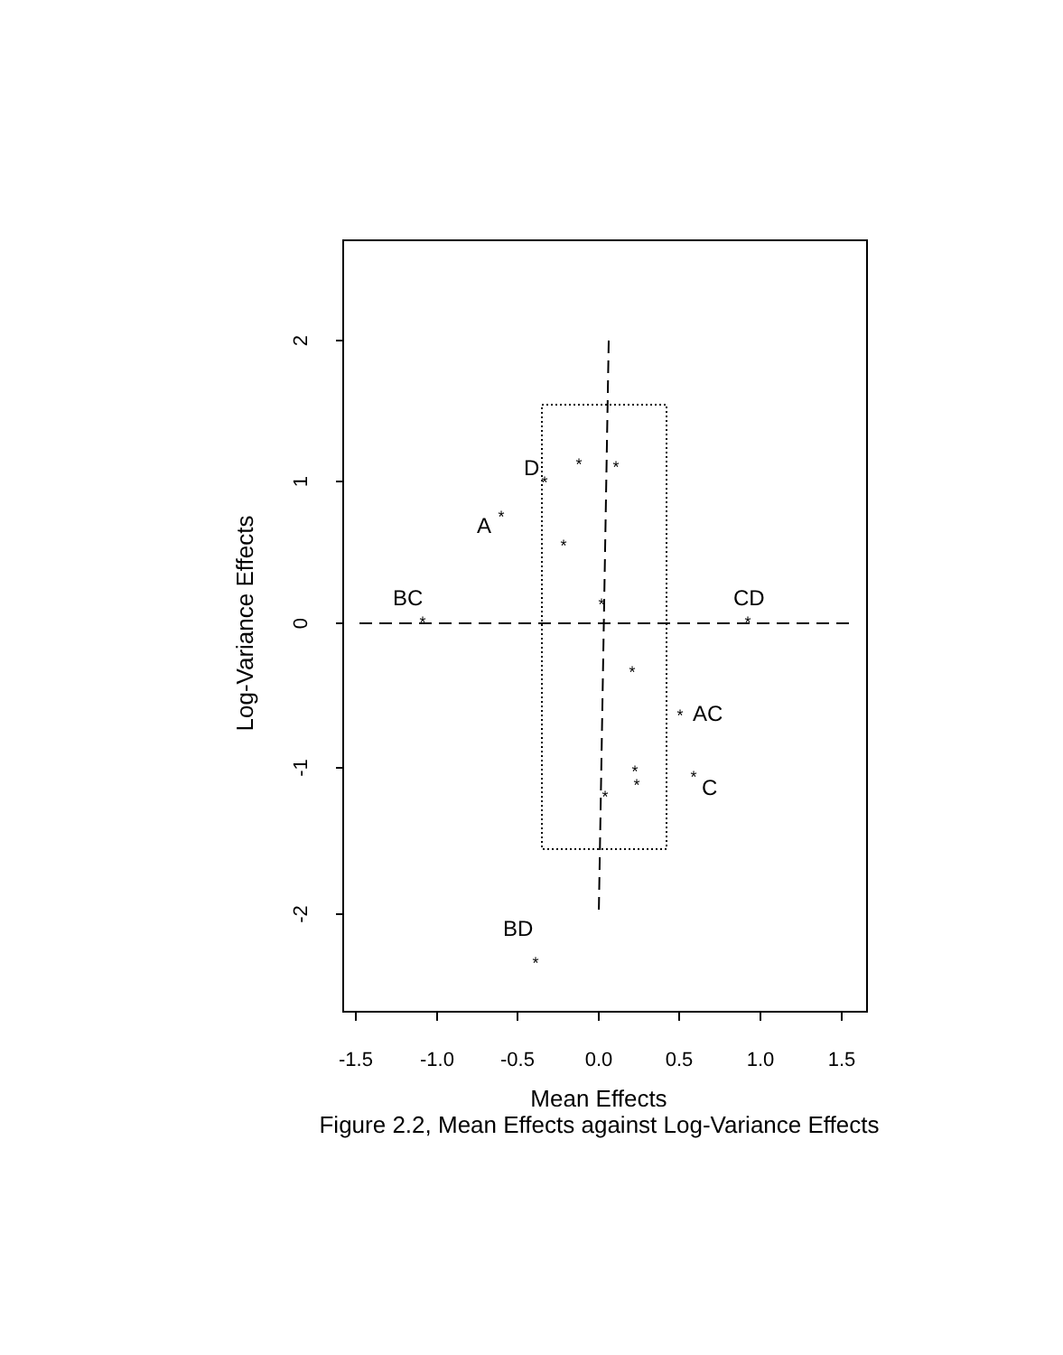2
1
0
-1
-2
-1.5
-1.0
-0.5
0.0
0.5
1.0
1.5
Mean Effects
Log-Variance Effects
D
A
BC
CD
AC
C
BD
*
*
*
*
*
*
*
*
*
*
*
*
*
*
*
Figure 2.2, Mean Effects against Log-Variance Effects